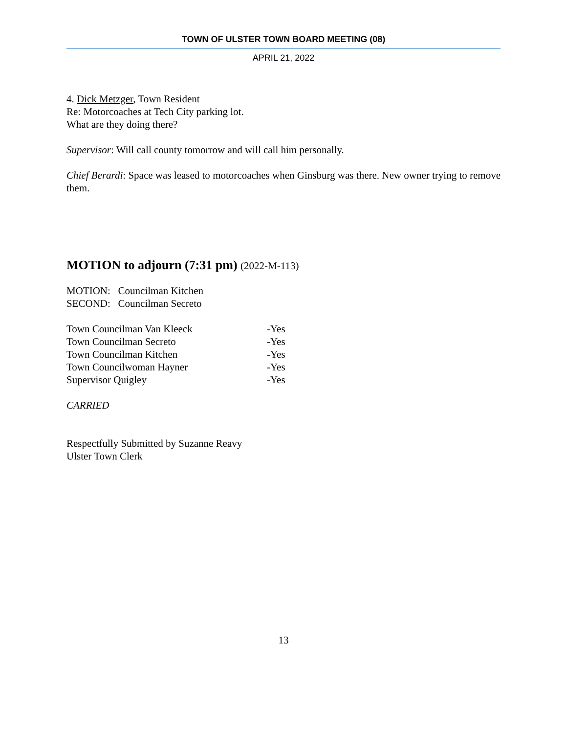TOWN OF ULSTER TOWN BOARD MEETING (08)
APRIL 21, 2022
4. Dick Metzger, Town Resident
Re: Motorcoaches at Tech City parking lot.
What are they doing there?
Supervisor: Will call county tomorrow and will call him personally.
Chief Berardi: Space was leased to motorcoaches when Ginsburg was there. New owner trying to remove them.
MOTION to adjourn (7:31 pm) (2022-M-113)
MOTION: Councilman Kitchen
SECOND: Councilman Secreto
| Town Councilman Van Kleeck | -Yes |
| Town Councilman Secreto | -Yes |
| Town Councilman Kitchen | -Yes |
| Town Councilwoman Hayner | -Yes |
| Supervisor Quigley | -Yes |
CARRIED
Respectfully Submitted by Suzanne Reavy
Ulster Town Clerk
13